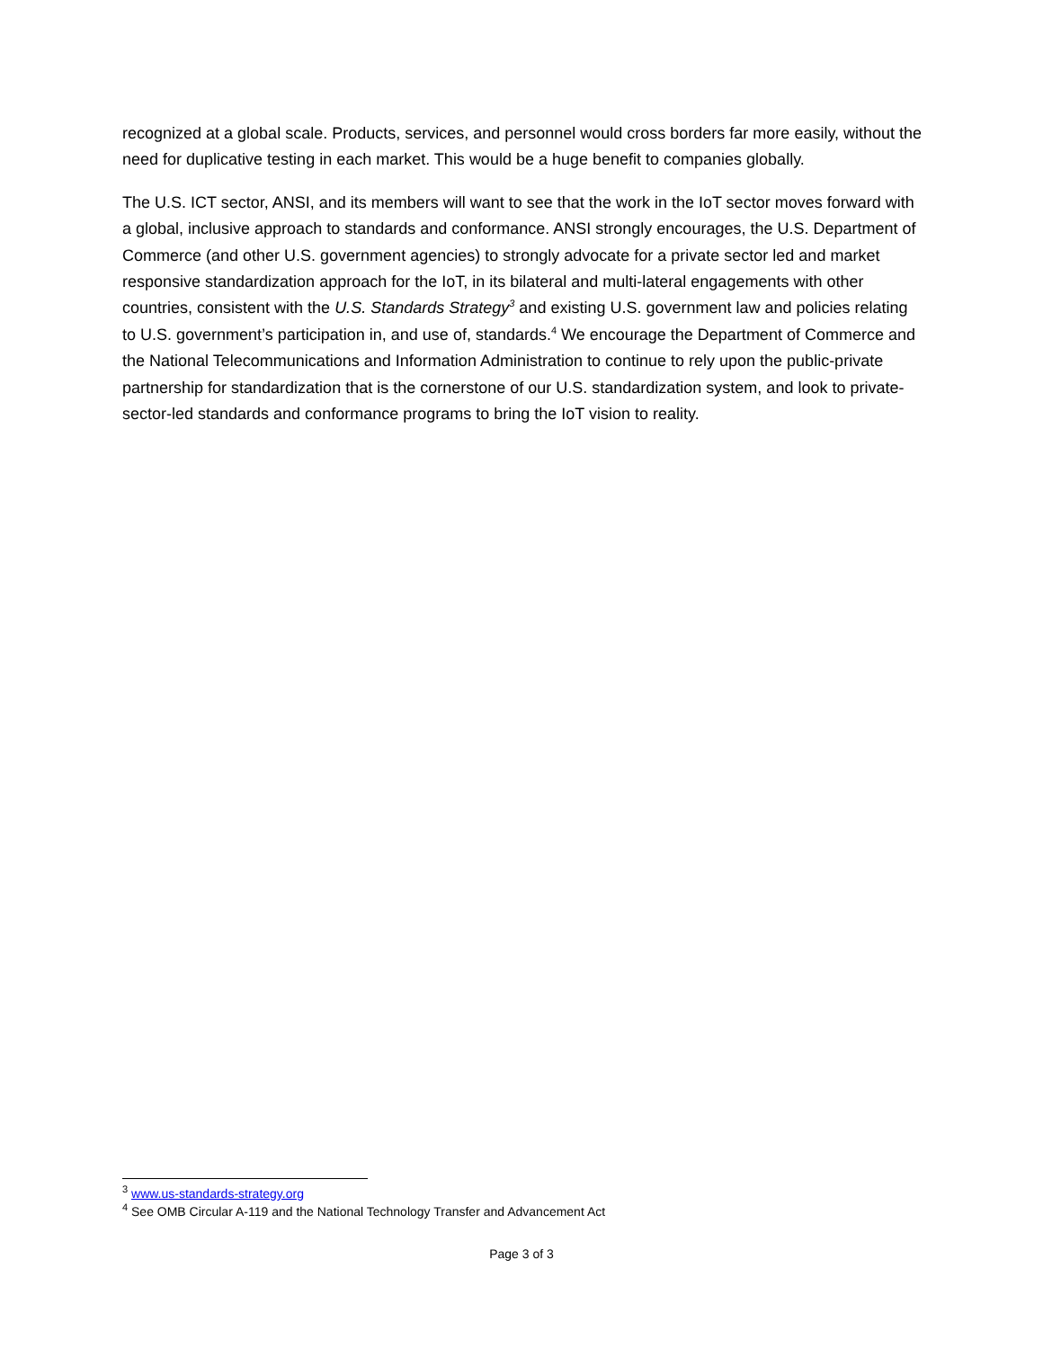recognized at a global scale. Products, services, and personnel would cross borders far more easily, without the need for duplicative testing in each market. This would be a huge benefit to companies globally.
The U.S. ICT sector, ANSI, and its members will want to see that the work in the IoT sector moves forward with a global, inclusive approach to standards and conformance. ANSI strongly encourages, the U.S. Department of Commerce (and other U.S. government agencies) to strongly advocate for a private sector led and market responsive standardization approach for the IoT, in its bilateral and multi-lateral engagements with other countries, consistent with the U.S. Standards Strategy<sup>3</sup> and existing U.S. government law and policies relating to U.S. government’s participation in, and use of, standards.<sup>4</sup> We encourage the Department of Commerce and the National Telecommunications and Information Administration to continue to rely upon the public-private partnership for standardization that is the cornerstone of our U.S. standardization system, and look to private-sector-led standards and conformance programs to bring the IoT vision to reality.
<sup>3</sup> www.us-standards-strategy.org
<sup>4</sup> See OMB Circular A-119 and the National Technology Transfer and Advancement Act
Page 3 of 3